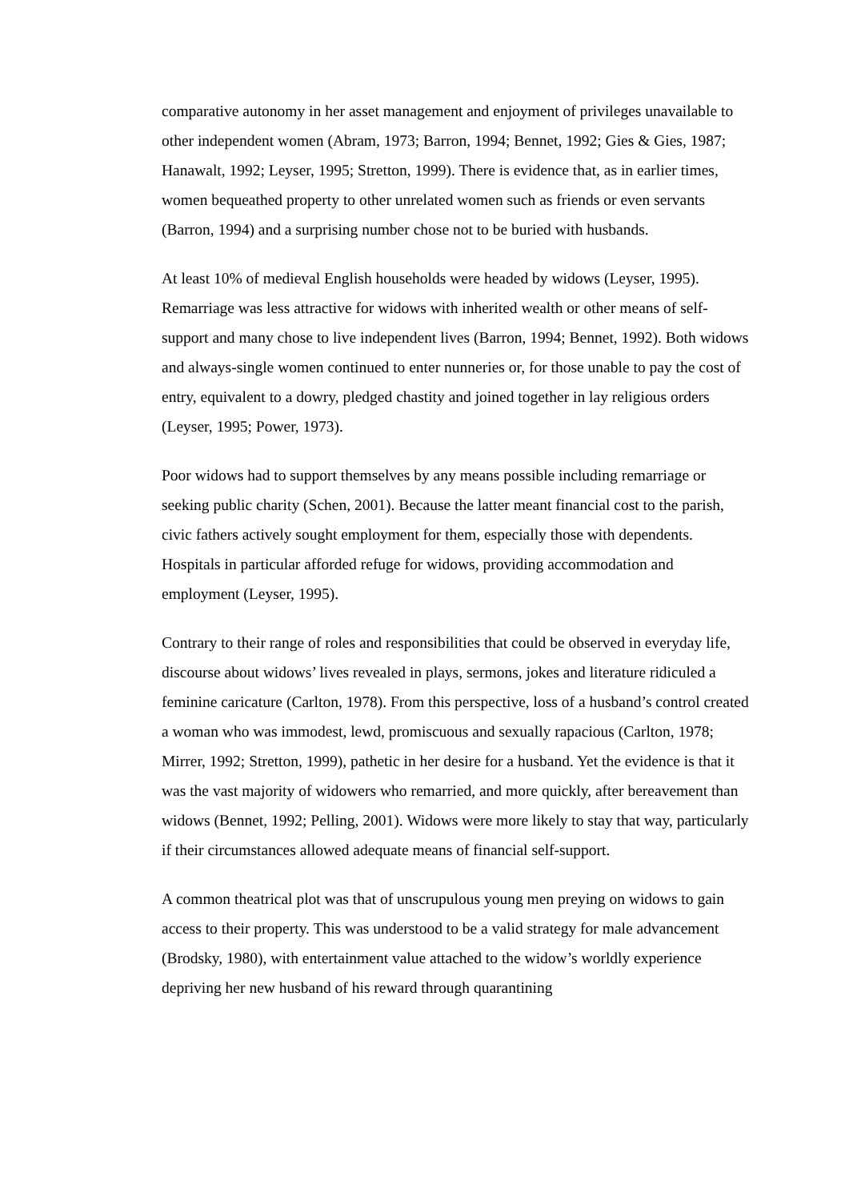comparative autonomy in her asset management and enjoyment of privileges unavailable to other independent women (Abram, 1973; Barron, 1994; Bennet, 1992; Gies & Gies, 1987; Hanawalt, 1992; Leyser, 1995; Stretton, 1999). There is evidence that, as in earlier times, women bequeathed property to other unrelated women such as friends or even servants (Barron, 1994) and a surprising number chose not to be buried with husbands.
At least 10% of medieval English households were headed by widows (Leyser, 1995). Remarriage was less attractive for widows with inherited wealth or other means of self-support and many chose to live independent lives (Barron, 1994; Bennet, 1992). Both widows and always-single women continued to enter nunneries or, for those unable to pay the cost of entry, equivalent to a dowry, pledged chastity and joined together in lay religious orders (Leyser, 1995; Power, 1973).
Poor widows had to support themselves by any means possible including remarriage or seeking public charity (Schen, 2001). Because the latter meant financial cost to the parish, civic fathers actively sought employment for them, especially those with dependents. Hospitals in particular afforded refuge for widows, providing accommodation and employment (Leyser, 1995).
Contrary to their range of roles and responsibilities that could be observed in everyday life, discourse about widows’ lives revealed in plays, sermons, jokes and literature ridiculed a feminine caricature (Carlton, 1978). From this perspective, loss of a husband’s control created a woman who was immodest, lewd, promiscuous and sexually rapacious (Carlton, 1978; Mirrer, 1992; Stretton, 1999), pathetic in her desire for a husband. Yet the evidence is that it was the vast majority of widowers who remarried, and more quickly, after bereavement than widows (Bennet, 1992; Pelling, 2001). Widows were more likely to stay that way, particularly if their circumstances allowed adequate means of financial self-support.
A common theatrical plot was that of unscrupulous young men preying on widows to gain access to their property. This was understood to be a valid strategy for male advancement (Brodsky, 1980), with entertainment value attached to the widow’s worldly experience depriving her new husband of his reward through quarantining